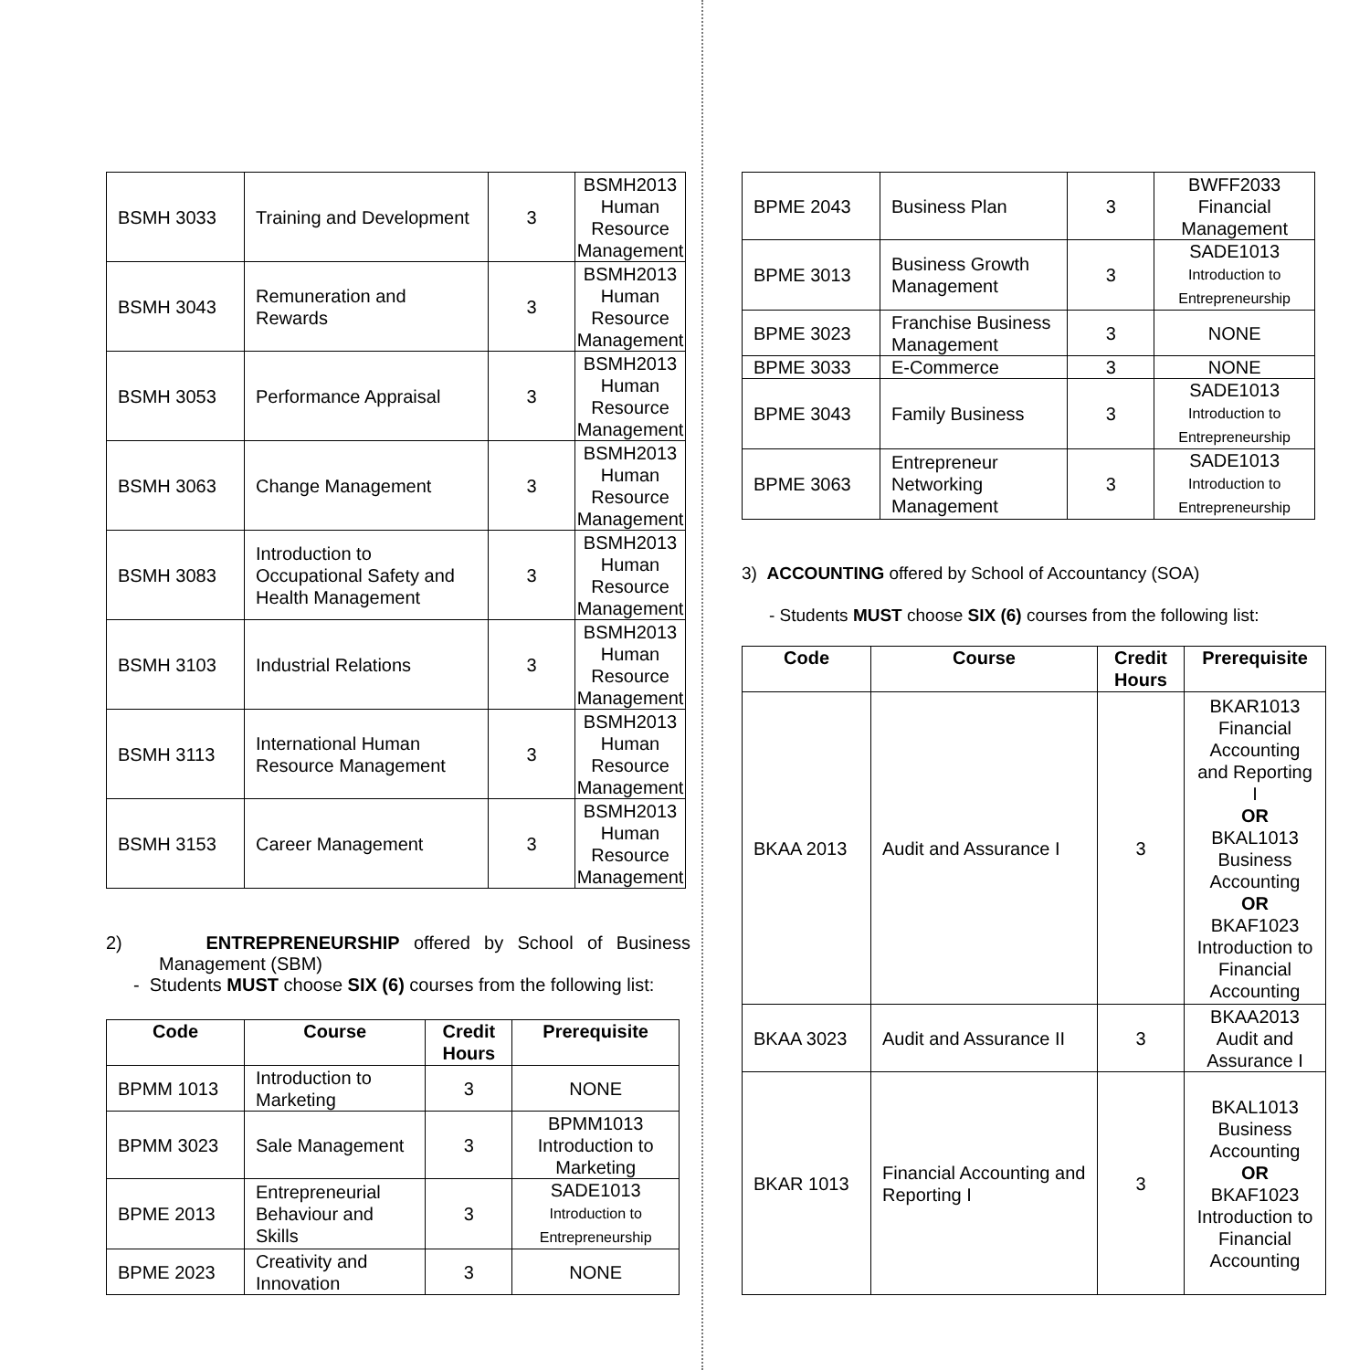| BSMH 3033 | Training and Development | 3 | BSMH2013 Human Resource Management |
| BSMH 3043 | Remuneration and Rewards | 3 | BSMH2013 Human Resource Management |
| BSMH 3053 | Performance Appraisal | 3 | BSMH2013 Human Resource Management |
| BSMH 3063 | Change Management | 3 | BSMH2013 Human Resource Management |
| BSMH 3083 | Introduction to Occupational Safety and Health Management | 3 | BSMH2013 Human Resource Management |
| BSMH 3103 | Industrial Relations | 3 | BSMH2013 Human Resource Management |
| BSMH 3113 | International Human Resource Management | 3 | BSMH2013 Human Resource Management |
| BSMH 3153 | Career Management | 3 | BSMH2013 Human Resource Management |
2) ENTREPRENEURSHIP offered by School of Business Management (SBM)
- Students MUST choose SIX (6) courses from the following list:
| Code | Course | Credit Hours | Prerequisite |
| --- | --- | --- | --- |
| BPMM 1013 | Introduction to Marketing | 3 | NONE |
| BPMM 3023 | Sale Management | 3 | BPMM1013 Introduction to Marketing |
| BPME 2013 | Entrepreneurial Behaviour and Skills | 3 | SADE1013 Introduction to Entrepreneurship |
| BPME 2023 | Creativity and Innovation | 3 | NONE |
| BPME 2043 | Business Plan | 3 | BWFF2033 Financial Management |
| BPME 3013 | Business Growth Management | 3 | SADE1013 Introduction to Entrepreneurship |
| BPME 3023 | Franchise Business Management | 3 | NONE |
| BPME 3033 | E-Commerce | 3 | NONE |
| BPME 3043 | Family Business | 3 | SADE1013 Introduction to Entrepreneurship |
| BPME 3063 | Entrepreneur Networking Management | 3 | SADE1013 Introduction to Entrepreneurship |
3) ACCOUNTING offered by School of Accountancy (SOA)
- Students MUST choose SIX (6) courses from the following list:
| Code | Course | Credit Hours | Prerequisite |
| --- | --- | --- | --- |
| BKAA 2013 | Audit and Assurance I | 3 | BKAR1013 Financial Accounting and Reporting I OR BKAL1013 Business Accounting OR BKAF1023 Introduction to Financial Accounting |
| BKAA 3023 | Audit and Assurance II | 3 | BKAA2013 Audit and Assurance I |
| BKAR 1013 | Financial Accounting and Reporting I | 3 | BKAL1013 Business Accounting OR BKAF1023 Introduction to Financial Accounting |